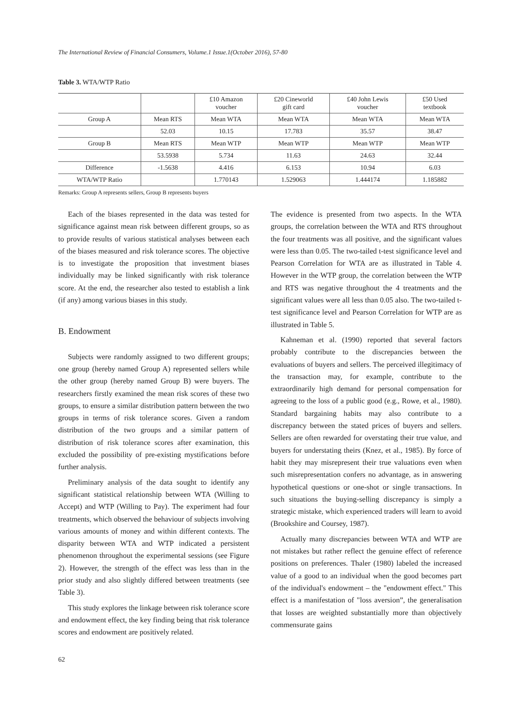The International Review of Financial Consumers, Volume.1 Issue.1(October 2016), 57-80
Table 3. WTA/WTP Ratio
| | | £10 Amazon voucher | £20 Cineworld gift card | £40 John Lewis voucher | £50 Used textbook |
| --- | --- | --- | --- | --- | --- |
| Group A | Mean RTS | Mean WTA | Mean WTA | Mean WTA | Mean WTA |
| | 52.03 | 10.15 | 17.783 | 35.57 | 38.47 |
| Group B | Mean RTS | Mean WTP | Mean WTP | Mean WTP | Mean WTP |
| | 53.5938 | 5.734 | 11.63 | 24.63 | 32.44 |
| Difference | -1.5638 | 4.416 | 6.153 | 10.94 | 6.03 |
| WTA/WTP Ratio | | 1.770143 | 1.529063 | 1.444174 | 1.185882 |
Remarks: Group A represents sellers, Group B represents buyers
Each of the biases represented in the data was tested for significance against mean risk between different groups, so as to provide results of various statistical analyses between each of the biases measured and risk tolerance scores. The objective is to investigate the proposition that investment biases individually may be linked significantly with risk tolerance score. At the end, the researcher also tested to establish a link (if any) among various biases in this study.
B. Endowment
Subjects were randomly assigned to two different groups; one group (hereby named Group A) represented sellers while the other group (hereby named Group B) were buyers. The researchers firstly examined the mean risk scores of these two groups, to ensure a similar distribution pattern between the two groups in terms of risk tolerance scores. Given a random distribution of the two groups and a similar pattern of distribution of risk tolerance scores after examination, this excluded the possibility of pre-existing mystifications before further analysis.
Preliminary analysis of the data sought to identify any significant statistical relationship between WTA (Willing to Accept) and WTP (Willing to Pay). The experiment had four treatments, which observed the behaviour of subjects involving various amounts of money and within different contexts. The disparity between WTA and WTP indicated a persistent phenomenon throughout the experimental sessions (see Figure 2). However, the strength of the effect was less than in the prior study and also slightly differed between treatments (see Table 3).
This study explores the linkage between risk tolerance score and endowment effect, the key finding being that risk tolerance scores and endowment are positively related.
The evidence is presented from two aspects. In the WTA groups, the correlation between the WTA and RTS throughout the four treatments was all positive, and the significant values were less than 0.05. The two-tailed t-test significance level and Pearson Correlation for WTA are as illustrated in Table 4. However in the WTP group, the correlation between the WTP and RTS was negative throughout the 4 treatments and the significant values were all less than 0.05 also. The two-tailed t-test significance level and Pearson Correlation for WTP are as illustrated in Table 5.
Kahneman et al. (1990) reported that several factors probably contribute to the discrepancies between the evaluations of buyers and sellers. The perceived illegitimacy of the transaction may, for example, contribute to the extraordinarily high demand for personal compensation for agreeing to the loss of a public good (e.g., Rowe, et al., 1980). Standard bargaining habits may also contribute to a discrepancy between the stated prices of buyers and sellers. Sellers are often rewarded for overstating their true value, and buyers for understating theirs (Knez, et al., 1985). By force of habit they may misrepresent their true valuations even when such misrepresentation confers no advantage, as in answering hypothetical questions or one-shot or single transactions. In such situations the buying-selling discrepancy is simply a strategic mistake, which experienced traders will learn to avoid (Brookshire and Coursey, 1987).
Actually many discrepancies between WTA and WTP are not mistakes but rather reflect the genuine effect of reference positions on preferences. Thaler (1980) labeled the increased value of a good to an individual when the good becomes part of the individual's endowment – the "endowment effect." This effect is a manifestation of "loss aversion”, the generalisation that losses are weighted substantially more than objectively commensurate gains
62